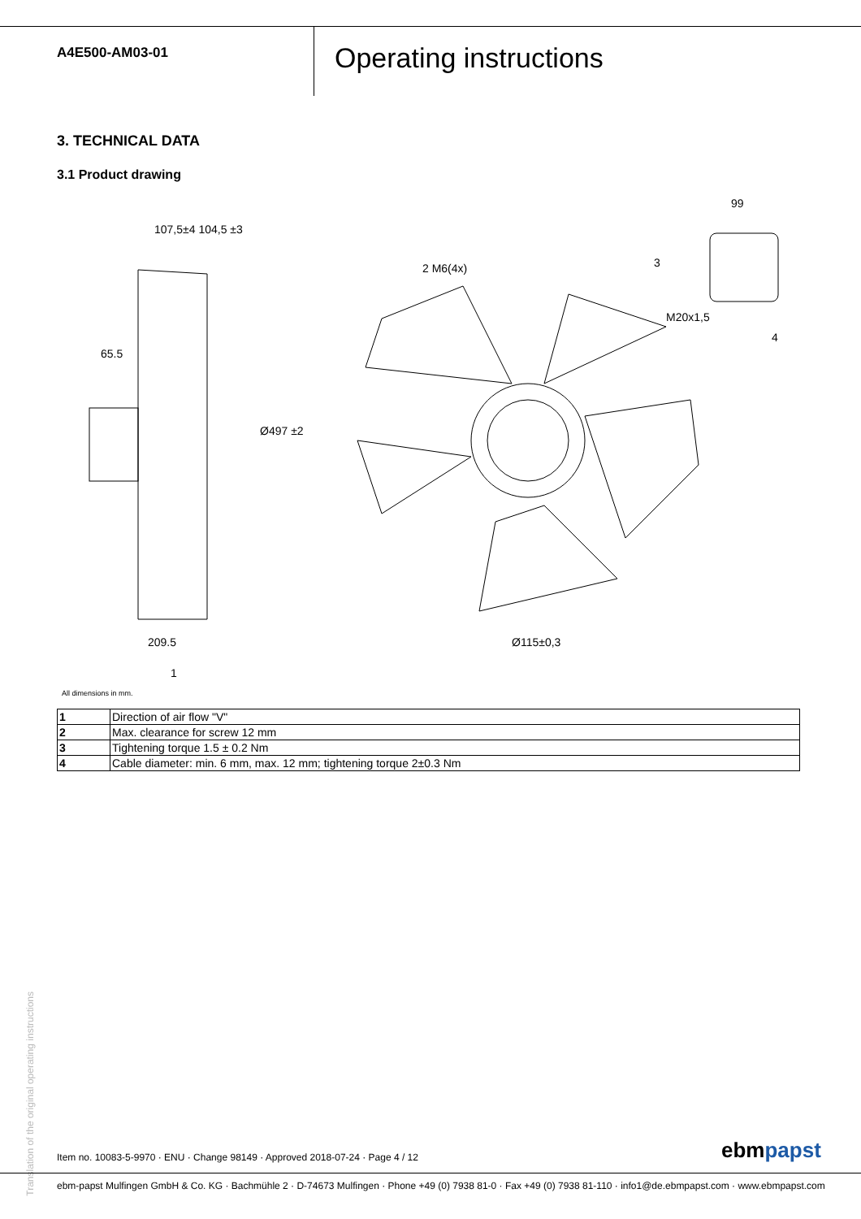A4E500-AM03-01
Operating instructions
3. TECHNICAL DATA
3.1 Product drawing
107,5±4 104,5 ±3
65.5
Ø497 ±2
209.5
1
2 M6(4x)
Ø115±0,3
99
3
M20x1,5
4
All dimensions in mm.
| 1 | Direction of air flow "V" |
| 2 | Max. clearance for screw 12 mm |
| 3 | Tightening torque 1.5 ± 0.2 Nm |
| 4 | Cable diameter: min. 6 mm, max. 12 mm; tightening torque 2±0.3 Nm |
Translation of the original operating instructions
Item no. 10083-5-9970 · ENU · Change 98149 · Approved 2018-07-24 · Page 4 / 12
ebmpapst
ebm-papst Mulfingen GmbH & Co. KG · Bachmühle 2 · D-74673 Mulfingen · Phone +49 (0) 7938 81-0 · Fax +49 (0) 7938 81-110 · info1@de.ebmpapst.com · www.ebmpapst.com